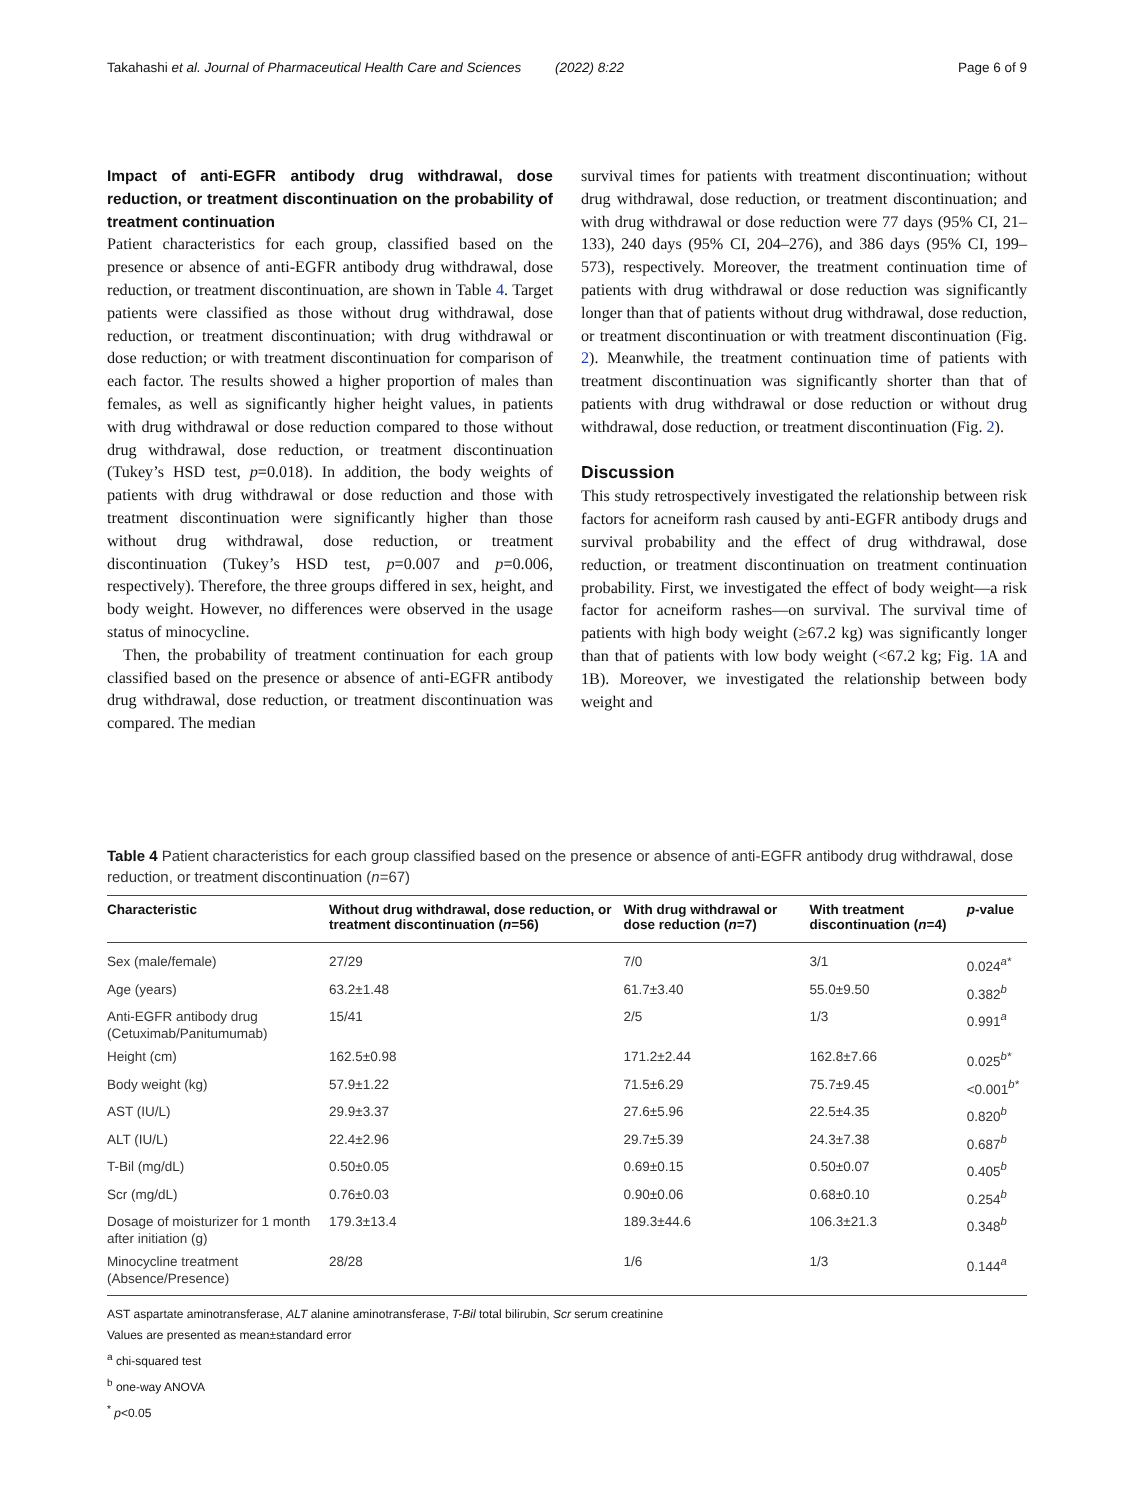Takahashi et al. Journal of Pharmaceutical Health Care and Sciences (2022) 8:22 Page 6 of 9
Impact of anti-EGFR antibody drug withdrawal, dose reduction, or treatment discontinuation on the probability of treatment continuation
Patient characteristics for each group, classified based on the presence or absence of anti-EGFR antibody drug withdrawal, dose reduction, or treatment discontinuation, are shown in Table 4. Target patients were classified as those without drug withdrawal, dose reduction, or treatment discontinuation; with drug withdrawal or dose reduction; or with treatment discontinuation for comparison of each factor. The results showed a higher proportion of males than females, as well as significantly higher height values, in patients with drug withdrawal or dose reduction compared to those without drug withdrawal, dose reduction, or treatment discontinuation (Tukey’s HSD test, p=0.018). In addition, the body weights of patients with drug withdrawal or dose reduction and those with treatment discontinuation were significantly higher than those without drug withdrawal, dose reduction, or treatment discontinuation (Tukey’s HSD test, p=0.007 and p=0.006, respectively). Therefore, the three groups differed in sex, height, and body weight. However, no differences were observed in the usage status of minocycline.
Then, the probability of treatment continuation for each group classified based on the presence or absence of anti-EGFR antibody drug withdrawal, dose reduction, or treatment discontinuation was compared. The median
survival times for patients with treatment discontinuation; without drug withdrawal, dose reduction, or treatment discontinuation; and with drug withdrawal or dose reduction were 77 days (95% CI, 21–133), 240 days (95% CI, 204–276), and 386 days (95% CI, 199–573), respectively. Moreover, the treatment continuation time of patients with drug withdrawal or dose reduction was significantly longer than that of patients without drug withdrawal, dose reduction, or treatment discontinuation or with treatment discontinuation (Fig. 2). Meanwhile, the treatment continuation time of patients with treatment discontinuation was significantly shorter than that of patients with drug withdrawal or dose reduction or without drug withdrawal, dose reduction, or treatment discontinuation (Fig. 2).
Discussion
This study retrospectively investigated the relationship between risk factors for acneiform rash caused by anti-EGFR antibody drugs and survival probability and the effect of drug withdrawal, dose reduction, or treatment discontinuation on treatment continuation probability. First, we investigated the effect of body weight—a risk factor for acneiform rashes—on survival. The survival time of patients with high body weight (≥67.2 kg) was significantly longer than that of patients with low body weight (<67.2 kg; Fig. 1 A and 1B). Moreover, we investigated the relationship between body weight and
Table 4 Patient characteristics for each group classified based on the presence or absence of anti-EGFR antibody drug withdrawal, dose reduction, or treatment discontinuation (n=67)
| Characteristic | Without drug withdrawal, dose reduction, or treatment discontinuation ( n =56) | With drug withdrawal or dose reduction ( n =7) | With treatment discontinuation ( n =4) | p -value |
| --- | --- | --- | --- | --- |
| Sex (male/female) | 27/29 | 7/0 | 3/1 | 0.024<sup>a*</sup> |
| Age (years) | 63.2±1.48 | 61.7±3.40 | 55.0±9.50 | 0.382<sup>b</sup> |
| Anti-EGFR antibody drug (Cetuximab/Panitumumab) | 15/41 | 2/5 | 1/3 | 0.991<sup>a</sup> |
| Height (cm) | 162.5±0.98 | 171.2±2.44 | 162.8±7.66 | 0.025<sup>b*</sup> |
| Body weight (kg) | 57.9±1.22 | 71.5±6.29 | 75.7±9.45 | <0.001<sup>b*</sup> |
| AST (IU/L) | 29.9±3.37 | 27.6±5.96 | 22.5±4.35 | 0.820<sup>b</sup> |
| ALT (IU/L) | 22.4±2.96 | 29.7±5.39 | 24.3±7.38 | 0.687<sup>b</sup> |
| T-Bil (mg/dL) | 0.50±0.05 | 0.69±0.15 | 0.50±0.07 | 0.405<sup>b</sup> |
| Scr (mg/dL) | 0.76±0.03 | 0.90±0.06 | 0.68±0.10 | 0.254<sup>b</sup> |
| Dosage of moisturizer for 1 month after initiation (g) | 179.3±13.4 | 189.3±44.6 | 106.3±21.3 | 0.348<sup>b</sup> |
| Minocycline treatment (Absence/Presence) | 28/28 | 1/6 | 1/3 | 0.144<sup>a</sup> |
AST aspartate aminotransferase, ALT alanine aminotransferase, T-Bil total bilirubin, Scr serum creatinine
Values are presented as mean±standard error
<sup>a</sup> chi-squared test
<sup>b</sup> one-way ANOVA
<sup>*</sup> p<0.05